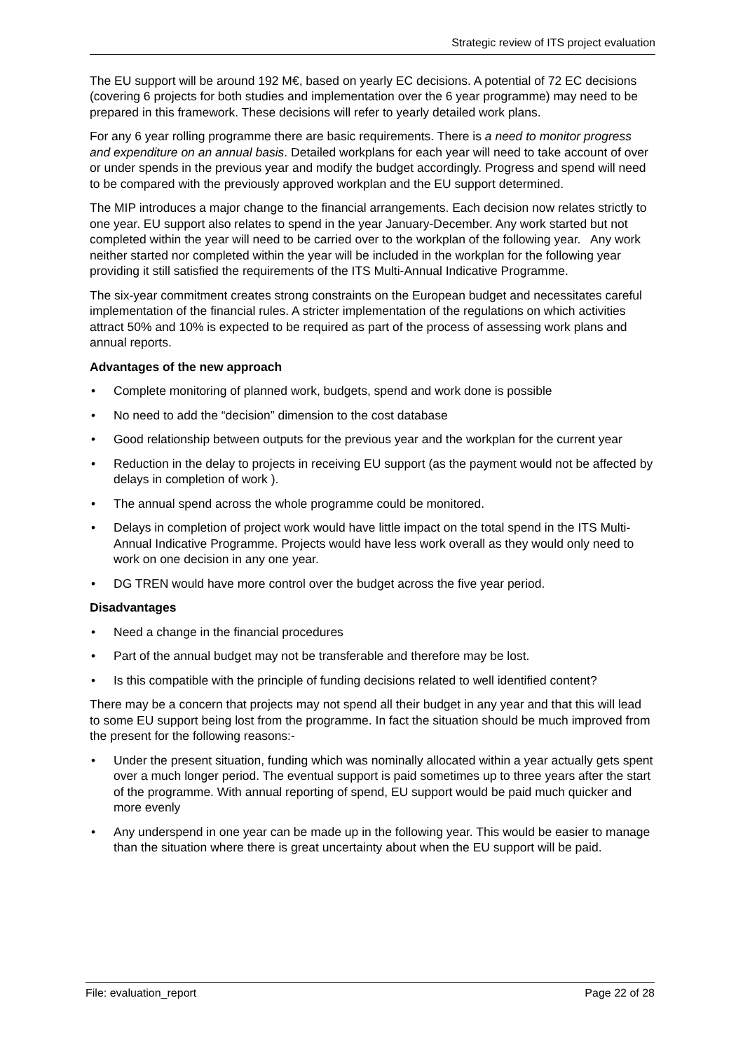Strategic review of ITS project evaluation
The EU support will be around 192 M€, based on yearly EC decisions. A potential of 72 EC decisions (covering 6 projects for both studies and implementation over the 6 year programme) may need to be prepared in this framework. These decisions will refer to yearly detailed work plans.
For any 6 year rolling programme there are basic requirements. There is a need to monitor progress and expenditure on an annual basis. Detailed workplans for each year will need to take account of over or under spends in the previous year and modify the budget accordingly. Progress and spend will need to be compared with the previously approved workplan and the EU support determined.
The MIP introduces a major change to the financial arrangements. Each decision now relates strictly to one year. EU support also relates to spend in the year January-December. Any work started but not completed within the year will need to be carried over to the workplan of the following year. Any work neither started nor completed within the year will be included in the workplan for the following year providing it still satisfied the requirements of the ITS Multi-Annual Indicative Programme.
The six-year commitment creates strong constraints on the European budget and necessitates careful implementation of the financial rules. A stricter implementation of the regulations on which activities attract 50% and 10% is expected to be required as part of the process of assessing work plans and annual reports.
Advantages of the new approach
• Complete monitoring of planned work, budgets, spend and work done is possible
• No need to add the “decision” dimension to the cost database
• Good relationship between outputs for the previous year and the workplan for the current year
• Reduction in the delay to projects in receiving EU support (as the payment would not be affected by delays in completion of work ).
• The annual spend across the whole programme could be monitored.
• Delays in completion of project work would have little impact on the total spend in the ITS Multi-Annual Indicative Programme. Projects would have less work overall as they would only need to work on one decision in any one year.
• DG TREN would have more control over the budget across the five year period.
Disadvantages
• Need a change in the financial procedures
• Part of the annual budget may not be transferable and therefore may be lost.
• Is this compatible with the principle of funding decisions related to well identified content?
There may be a concern that projects may not spend all their budget in any year and that this will lead to some EU support being lost from the programme. In fact the situation should be much improved from the present for the following reasons:-
• Under the present situation, funding which was nominally allocated within a year actually gets spent over a much longer period. The eventual support is paid sometimes up to three years after the start of the programme. With annual reporting of spend, EU support would be paid much quicker and more evenly
• Any underspend in one year can be made up in the following year. This would be easier to manage than the situation where there is great uncertainty about when the EU support will be paid.
File: evaluation_report Page 22 of 28